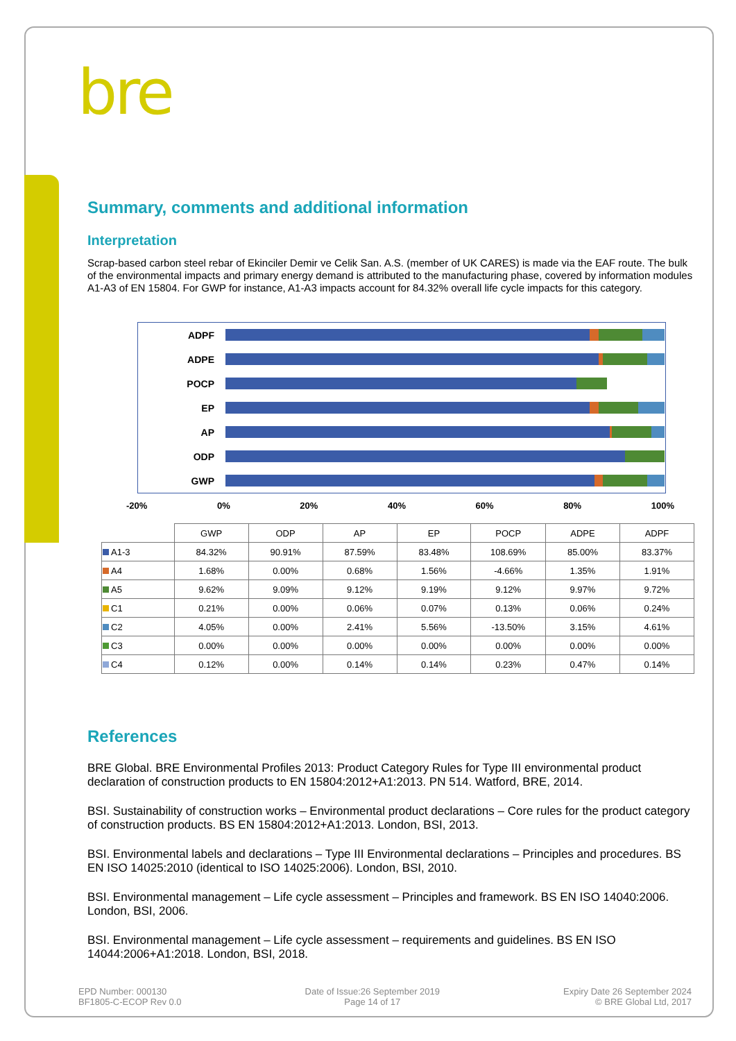bre
Summary, comments and additional information
Interpretation
Scrap-based carbon steel rebar of Ekinciler Demir ve Celik San. A.S. (member of UK CARES) is made via the EAF route. The bulk of the environmental impacts and primary energy demand is attributed to the manufacturing phase, covered by information modules A1-A3 of EN 15804. For GWP for instance, A1-A3 impacts account for 84.32% overall life cycle impacts for this category.
ADPF
ADPE
POCP
EP
AP
ODP
GWP
-20% 0% 20% 40% 60% 80% 100%
| | GWP | ODP | AP | EP | POCP | ADPE | ADPF |
| --- | --- | --- | --- | --- | --- | --- | --- |
| A1-3 | 84.32% | 90.91% | 87.59% | 83.48% | 108.69% | 85.00% | 83.37% |
| A4 | 1.68% | 0.00% | 0.68% | 1.56% | -4.66% | 1.35% | 1.91% |
| A5 | 9.62% | 9.09% | 9.12% | 9.19% | 9.12% | 9.97% | 9.72% |
| C1 | 0.21% | 0.00% | 0.06% | 0.07% | 0.13% | 0.06% | 0.24% |
| C2 | 4.05% | 0.00% | 2.41% | 5.56% | -13.50% | 3.15% | 4.61% |
| C3 | 0.00% | 0.00% | 0.00% | 0.00% | 0.00% | 0.00% | 0.00% |
| C4 | 0.12% | 0.00% | 0.14% | 0.14% | 0.23% | 0.47% | 0.14% |
References
BRE Global. BRE Environmental Profiles 2013: Product Category Rules for Type III environmental product declaration of construction products to EN 15804:2012+A1:2013. PN 514. Watford, BRE, 2014.
BSI. Sustainability of construction works – Environmental product declarations – Core rules for the product category of construction products. BS EN 15804:2012+A1:2013. London, BSI, 2013.
BSI. Environmental labels and declarations – Type III Environmental declarations – Principles and procedures. BS EN ISO 14025:2010 (identical to ISO 14025:2006). London, BSI, 2010.
BSI. Environmental management – Life cycle assessment – Principles and framework. BS EN ISO 14040:2006. London, BSI, 2006.
BSI. Environmental management – Life cycle assessment – requirements and guidelines. BS EN ISO 14044:2006+A1:2018. London, BSI, 2018.
EPD Number: 000130
BF1805-C-ECOP Rev 0.0
Date of Issue:26 September 2019
Page 14 of 17
Expiry Date 26 September 2024
© BRE Global Ltd, 2017